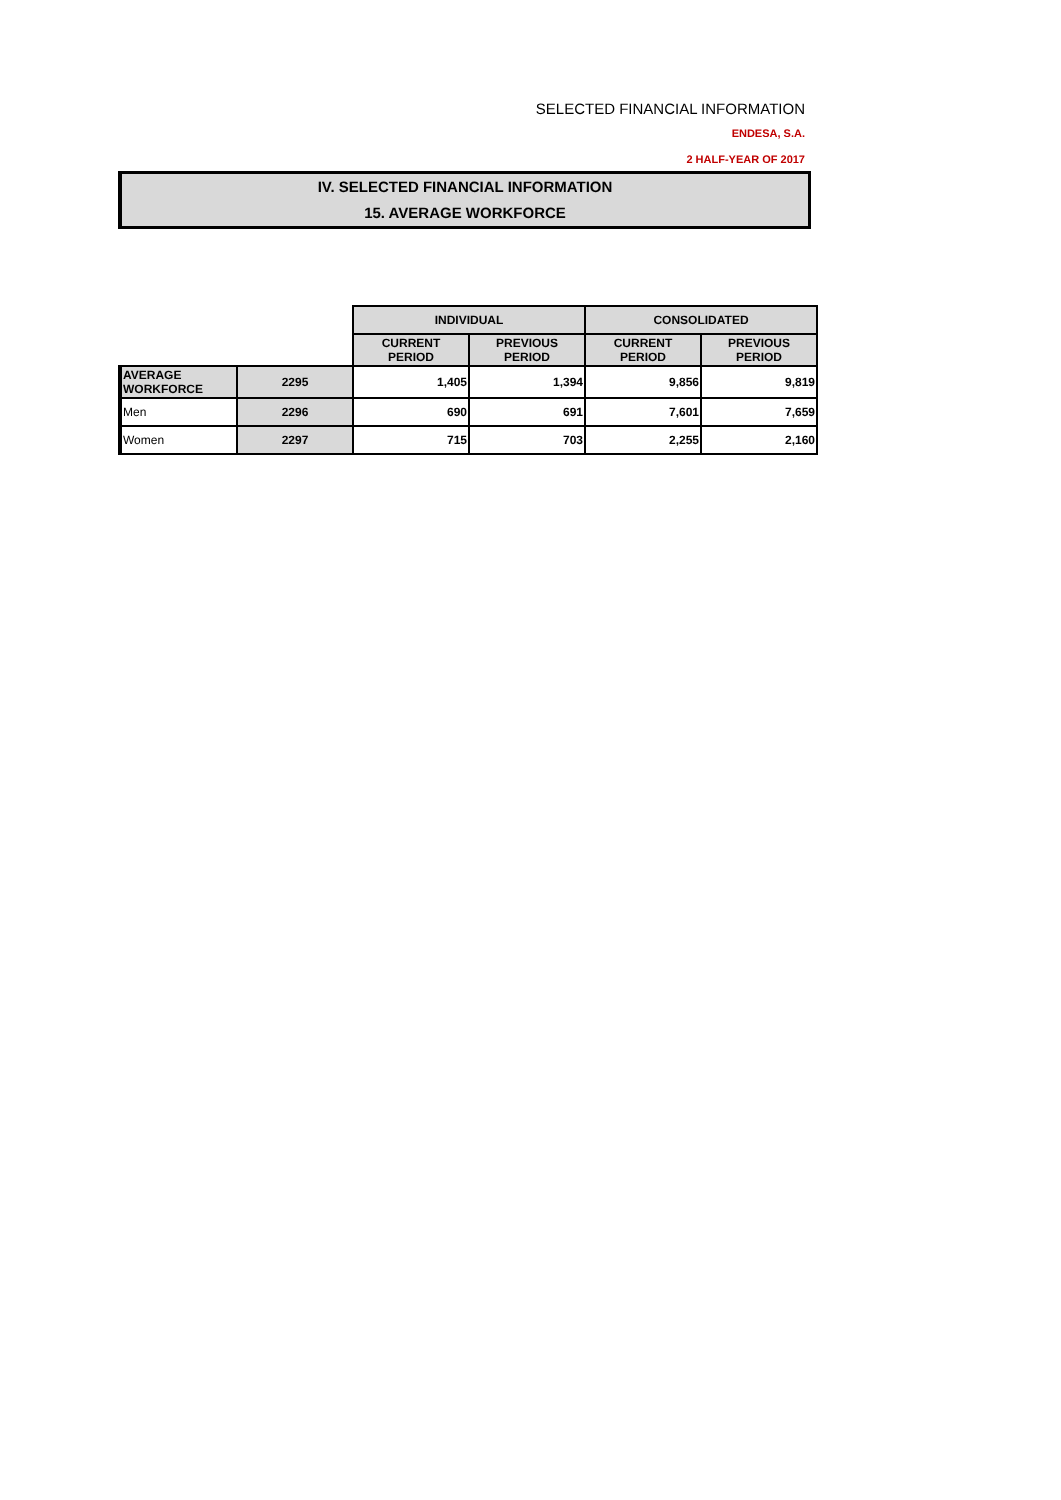SELECTED FINANCIAL INFORMATION
ENDESA, S.A.
2 HALF-YEAR OF 2017
IV. SELECTED FINANCIAL INFORMATION
15. AVERAGE WORKFORCE
| | | INDIVIDUAL | | CONSOLIDATED | |
| | | CURRENT PERIOD | PREVIOUS PERIOD | CURRENT PERIOD | PREVIOUS PERIOD |
| AVERAGE WORKFORCE | 2295 | 1,405 | 1,394 | 9,856 | 9,819 |
| Men | 2296 | 690 | 691 | 7,601 | 7,659 |
| Women | 2297 | 715 | 703 | 2,255 | 2,160 |